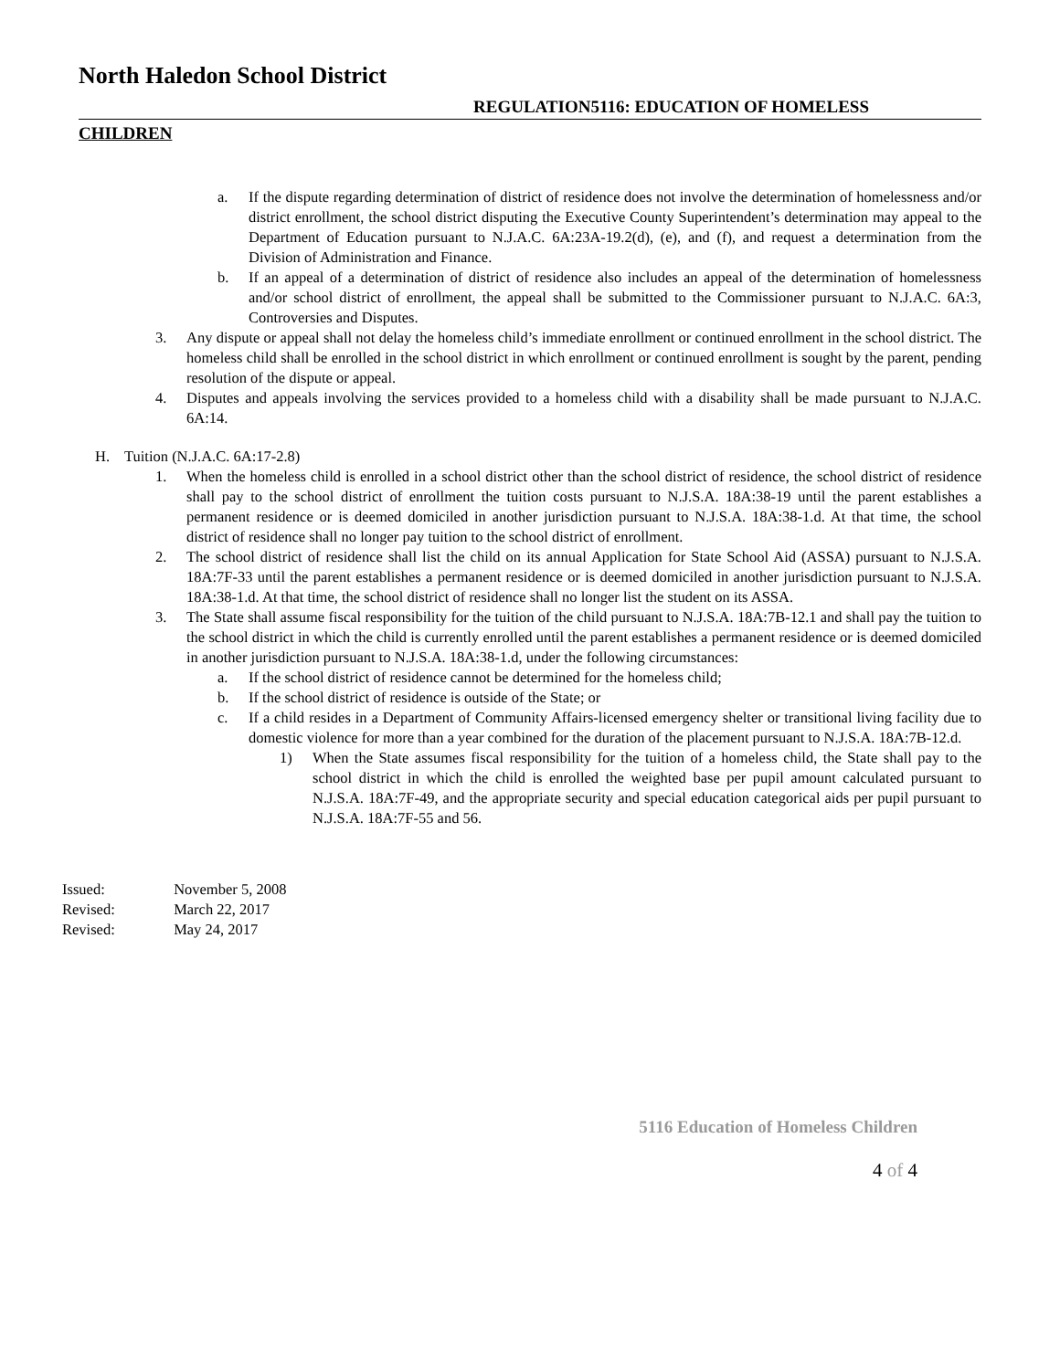North Haledon School District
REGULATION5116: EDUCATION OF HOMELESS
CHILDREN
a. If the dispute regarding determination of district of residence does not involve the determination of homelessness and/or district enrollment, the school district disputing the Executive County Superintendent’s determination may appeal to the Department of Education pursuant to N.J.A.C. 6A:23A-19.2(d), (e), and (f), and request a determination from the Division of Administration and Finance.
b. If an appeal of a determination of district of residence also includes an appeal of the determination of homelessness and/or school district of enrollment, the appeal shall be submitted to the Commissioner pursuant to N.J.A.C. 6A:3, Controversies and Disputes.
3. Any dispute or appeal shall not delay the homeless child’s immediate enrollment or continued enrollment in the school district. The homeless child shall be enrolled in the school district in which enrollment or continued enrollment is sought by the parent, pending resolution of the dispute or appeal.
4. Disputes and appeals involving the services provided to a homeless child with a disability shall be made pursuant to N.J.A.C. 6A:14.
H. Tuition (N.J.A.C. 6A:17-2.8)
1. When the homeless child is enrolled in a school district other than the school district of residence, the school district of residence shall pay to the school district of enrollment the tuition costs pursuant to N.J.S.A. 18A:38-19 until the parent establishes a permanent residence or is deemed domiciled in another jurisdiction pursuant to N.J.S.A. 18A:38-1.d. At that time, the school district of residence shall no longer pay tuition to the school district of enrollment.
2. The school district of residence shall list the child on its annual Application for State School Aid (ASSA) pursuant to N.J.S.A. 18A:7F-33 until the parent establishes a permanent residence or is deemed domiciled in another jurisdiction pursuant to N.J.S.A. 18A:38-1.d. At that time, the school district of residence shall no longer list the student on its ASSA.
3. The State shall assume fiscal responsibility for the tuition of the child pursuant to N.J.S.A. 18A:7B-12.1 and shall pay the tuition to the school district in which the child is currently enrolled until the parent establishes a permanent residence or is deemed domiciled in another jurisdiction pursuant to N.J.S.A. 18A:38-1.d, under the following circumstances:
a. If the school district of residence cannot be determined for the homeless child;
b. If the school district of residence is outside of the State; or
c. If a child resides in a Department of Community Affairs-licensed emergency shelter or transitional living facility due to domestic violence for more than a year combined for the duration of the placement pursuant to N.J.S.A. 18A:7B-12.d.
1) When the State assumes fiscal responsibility for the tuition of a homeless child, the State shall pay to the school district in which the child is enrolled the weighted base per pupil amount calculated pursuant to N.J.S.A. 18A:7F-49, and the appropriate security and special education categorical aids per pupil pursuant to N.J.S.A. 18A:7F-55 and 56.
Issued: November 5, 2008
Revised: March 22, 2017
Revised: May 24, 2017
5116 Education of Homeless Children
4 of 4